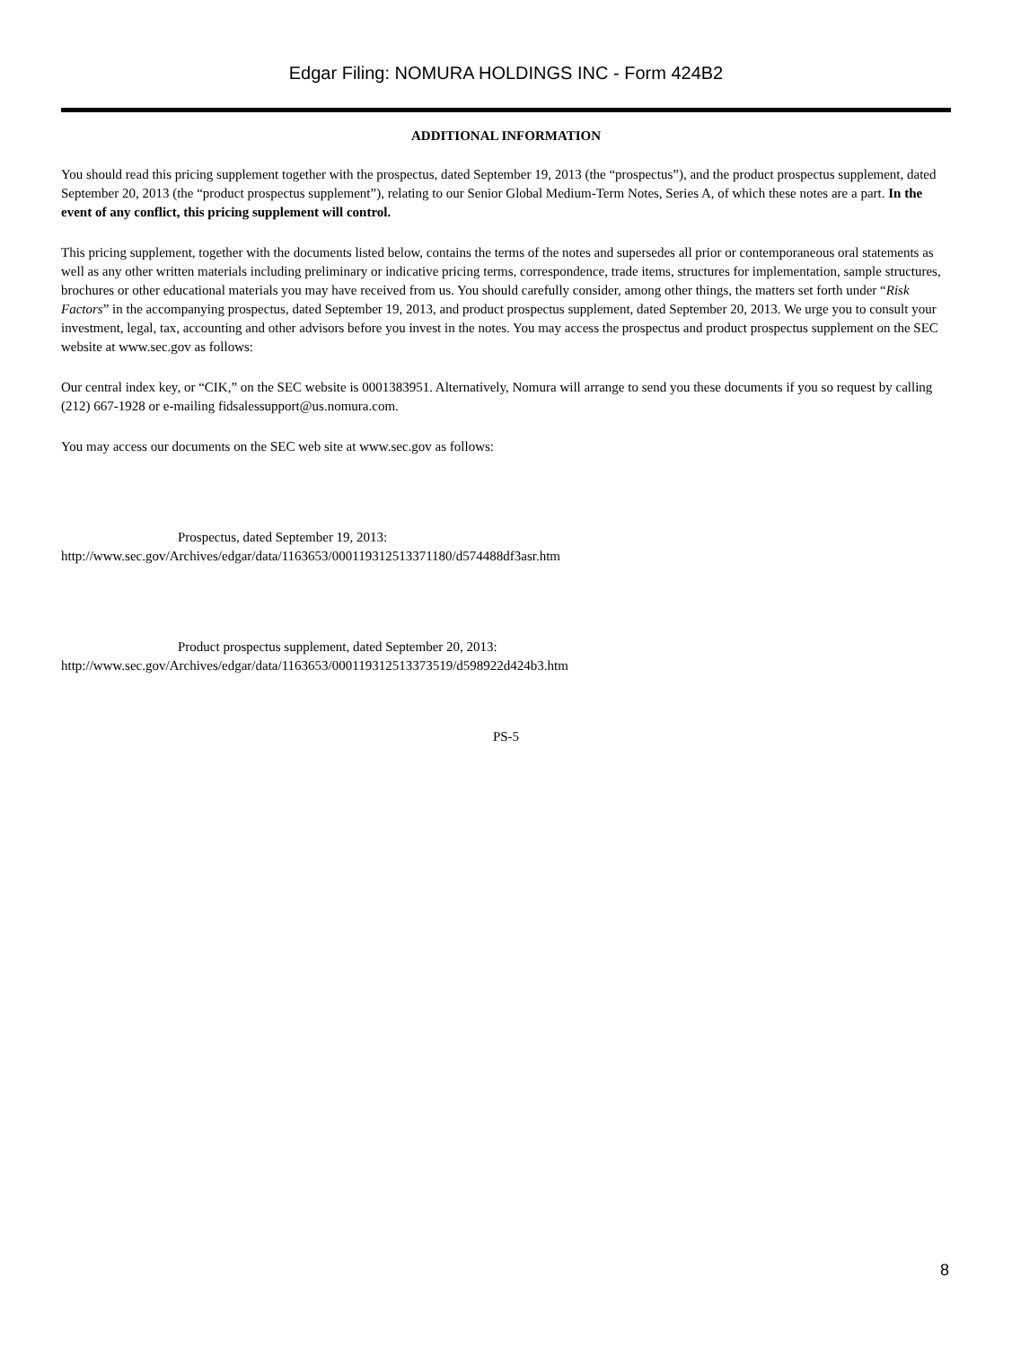Edgar Filing: NOMURA HOLDINGS INC - Form 424B2
ADDITIONAL INFORMATION
You should read this pricing supplement together with the prospectus, dated September 19, 2013 (the “prospectus”), and the product prospectus supplement, dated September 20, 2013 (the “product prospectus supplement”), relating to our Senior Global Medium-Term Notes, Series A, of which these notes are a part. In the event of any conflict, this pricing supplement will control.
This pricing supplement, together with the documents listed below, contains the terms of the notes and supersedes all prior or contemporaneous oral statements as well as any other written materials including preliminary or indicative pricing terms, correspondence, trade items, structures for implementation, sample structures, brochures or other educational materials you may have received from us. You should carefully consider, among other things, the matters set forth under “Risk Factors” in the accompanying prospectus, dated September 19, 2013, and product prospectus supplement, dated September 20, 2013. We urge you to consult your investment, legal, tax, accounting and other advisors before you invest in the notes. You may access the prospectus and product prospectus supplement on the SEC website at www.sec.gov as follows:
Our central index key, or “CIK,” on the SEC website is 0001383951. Alternatively, Nomura will arrange to send you these documents if you so request by calling (212) 667-1928 or e-mailing fidsalessupport@us.nomura.com.
You may access our documents on the SEC web site at www.sec.gov as follows:
Prospectus, dated September 19, 2013:
http://www.sec.gov/Archives/edgar/data/1163653/000119312513371180/d574488df3asr.htm
Product prospectus supplement, dated September 20, 2013:
http://www.sec.gov/Archives/edgar/data/1163653/000119312513373519/d598922d424b3.htm
PS-5
8